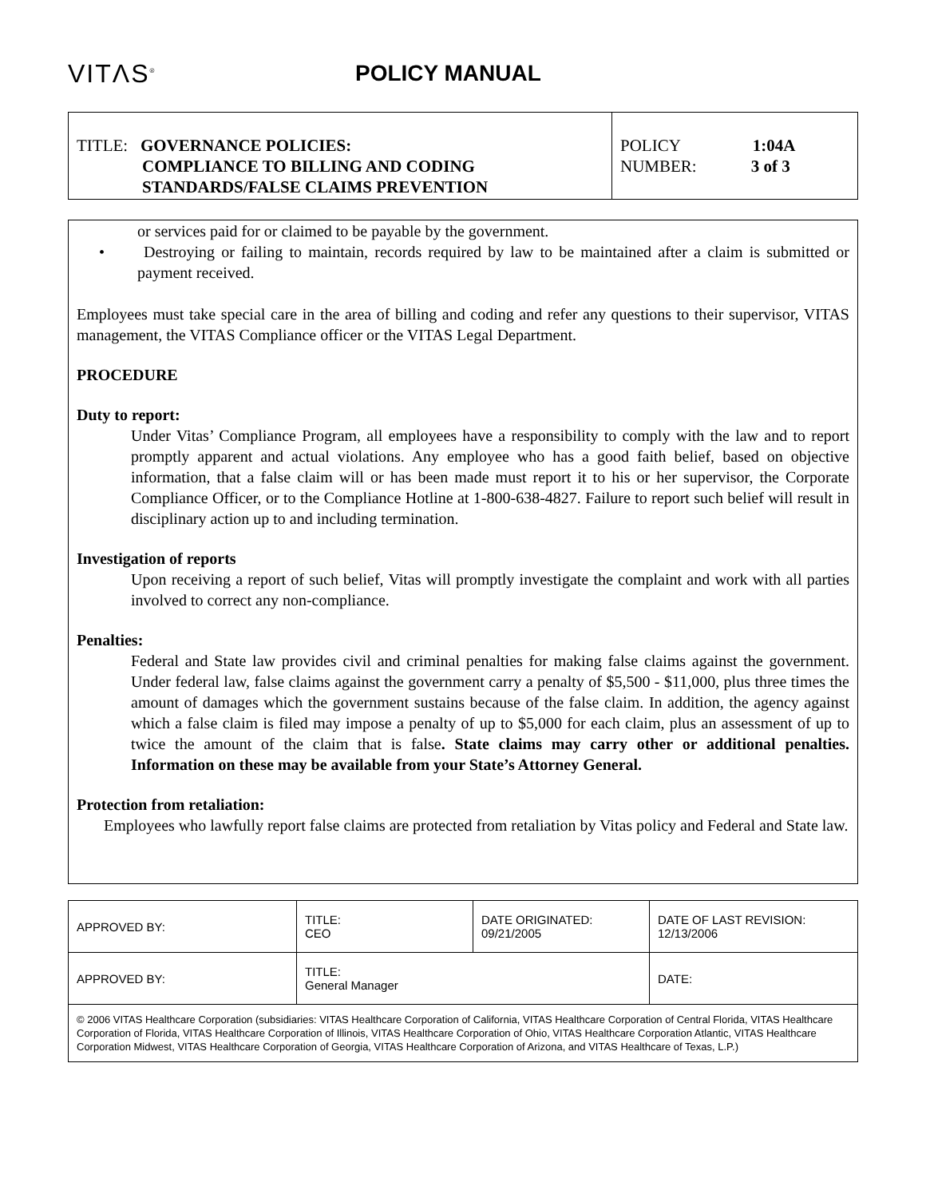VITΛS<sup>®</sup>
POLICY MANUAL
| TITLE: GOVERNANCE POLICIES: COMPLIANCE TO BILLING AND CODING STANDARDS/FALSE CLAIMS PREVENTION | POLICY 1:04A NUMBER: 3 of 3 |
or services paid for or claimed to be payable by the government.
• Destroying or failing to maintain, records required by law to be maintained after a claim is submitted or payment received.
Employees must take special care in the area of billing and coding and refer any questions to their supervisor, VITAS management, the VITAS Compliance officer or the VITAS Legal Department.
PROCEDURE
Duty to report:
Under Vitas’ Compliance Program, all employees have a responsibility to comply with the law and to report promptly apparent and actual violations. Any employee who has a good faith belief, based on objective information, that a false claim will or has been made must report it to his or her supervisor, the Corporate Compliance Officer, or to the Compliance Hotline at 1-800-638-4827. Failure to report such belief will result in disciplinary action up to and including termination.
Investigation of reports
Upon receiving a report of such belief, Vitas will promptly investigate the complaint and work with all parties involved to correct any non-compliance.
Penalties:
Federal and State law provides civil and criminal penalties for making false claims against the government. Under federal law, false claims against the government carry a penalty of $5,500 - $11,000, plus three times the amount of damages which the government sustains because of the false claim. In addition, the agency against which a false claim is filed may impose a penalty of up to $5,000 for each claim, plus an assessment of up to twice the amount of the claim that is false. State claims may carry other or additional penalties. Information on these may be available from your State’s Attorney General.
Protection from retaliation:
Employees who lawfully report false claims are protected from retaliation by Vitas policy and Federal and State law.
| APPROVED BY: | TITLE: CEO | DATE ORIGINATED: 09/21/2005 | DATE OF LAST REVISION: 12/13/2006 |
| APPROVED BY: | TITLE: General Manager | | DATE: |
| © 2006 VITAS Healthcare Corporation (subsidiaries: VITAS Healthcare Corporation of California, VITAS Healthcare Corporation of Central Florida, VITAS Healthcare Corporation of Florida, VITAS Healthcare Corporation of Illinois, VITAS Healthcare Corporation of Ohio, VITAS Healthcare Corporation Atlantic, VITAS Healthcare Corporation Midwest, VITAS Healthcare Corporation of Georgia, VITAS Healthcare Corporation of Arizona, and VITAS Healthcare of Texas, L.P.) | | | |